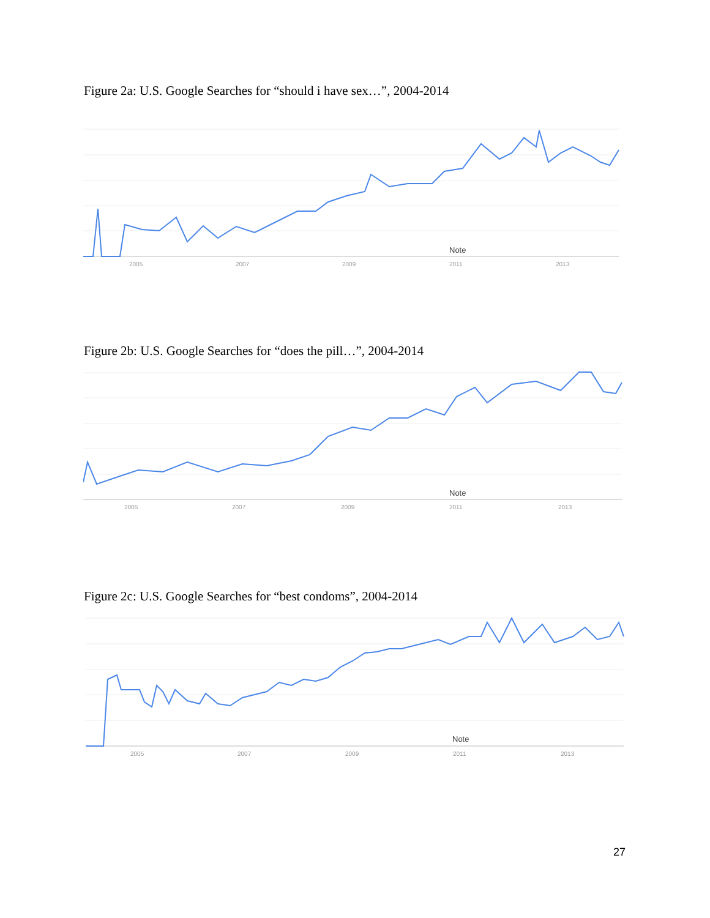Figure 2a: U.S. Google Searches for “should i have sex…”, 2004-2014
2005
2007
2009
2011
2013
Note
Figure 2b: U.S. Google Searches for “does the pill…”, 2004-2014
2005
2007
2009
2011
2013
Note
Figure 2c: U.S. Google Searches for “best condoms”, 2004-2014
2005
2007
2009
2011
2013
Note
27